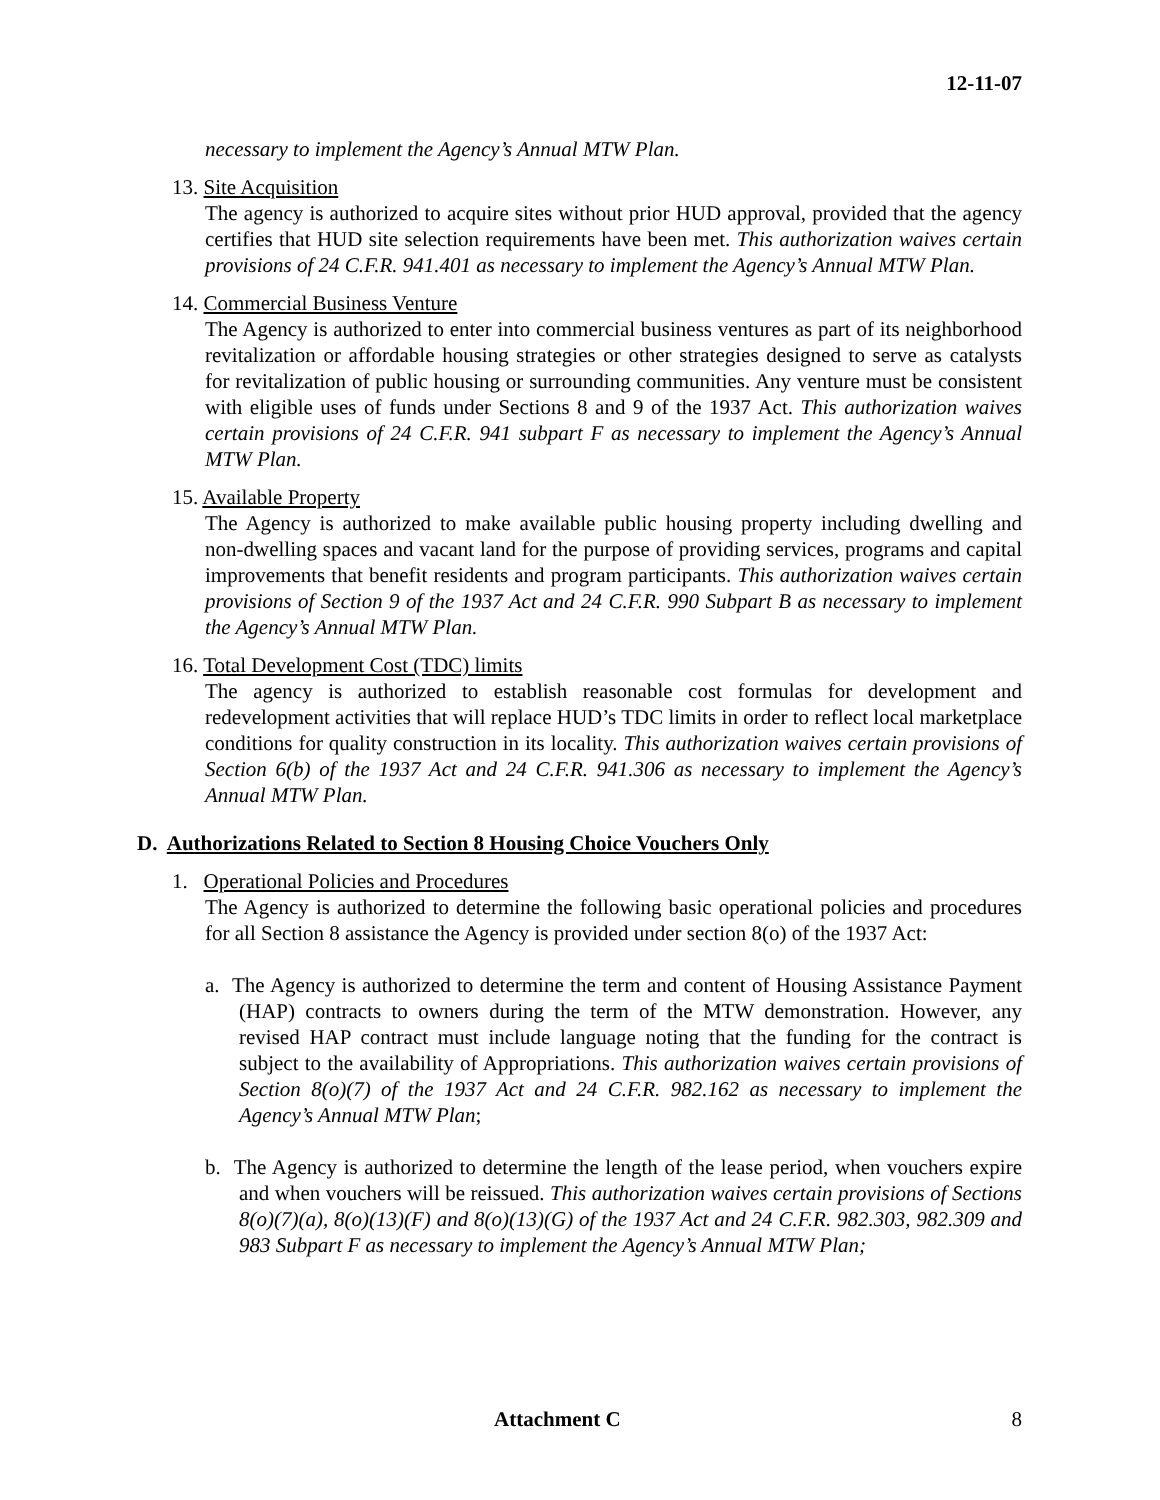12-11-07
necessary to implement the Agency’s Annual MTW Plan.
13. Site Acquisition
The agency is authorized to acquire sites without prior HUD approval, provided that the agency certifies that HUD site selection requirements have been met. This authorization waives certain provisions of 24 C.F.R. 941.401 as necessary to implement the Agency’s Annual MTW Plan.
14. Commercial Business Venture
The Agency is authorized to enter into commercial business ventures as part of its neighborhood revitalization or affordable housing strategies or other strategies designed to serve as catalysts for revitalization of public housing or surrounding communities. Any venture must be consistent with eligible uses of funds under Sections 8 and 9 of the 1937 Act. This authorization waives certain provisions of 24 C.F.R. 941 subpart F as necessary to implement the Agency’s Annual MTW Plan.
15. Available Property
The Agency is authorized to make available public housing property including dwelling and non-dwelling spaces and vacant land for the purpose of providing services, programs and capital improvements that benefit residents and program participants. This authorization waives certain provisions of Section 9 of the 1937 Act and 24 C.F.R. 990 Subpart B as necessary to implement the Agency’s Annual MTW Plan.
16. Total Development Cost (TDC) limits
The agency is authorized to establish reasonable cost formulas for development and redevelopment activities that will replace HUD’s TDC limits in order to reflect local marketplace conditions for quality construction in its locality. This authorization waives certain provisions of Section 6(b) of the 1937 Act and 24 C.F.R. 941.306 as necessary to implement the Agency’s Annual MTW Plan.
D. Authorizations Related to Section 8 Housing Choice Vouchers Only
1. Operational Policies and Procedures
The Agency is authorized to determine the following basic operational policies and procedures for all Section 8 assistance the Agency is provided under section 8(o) of the 1937 Act:
a. The Agency is authorized to determine the term and content of Housing Assistance Payment (HAP) contracts to owners during the term of the MTW demonstration. However, any revised HAP contract must include language noting that the funding for the contract is subject to the availability of Appropriations. This authorization waives certain provisions of Section 8(o)(7) of the 1937 Act and 24 C.F.R. 982.162 as necessary to implement the Agency’s Annual MTW Plan;
b. The Agency is authorized to determine the length of the lease period, when vouchers expire and when vouchers will be reissued. This authorization waives certain provisions of Sections 8(o)(7)(a), 8(o)(13)(F) and 8(o)(13)(G) of the 1937 Act and 24 C.F.R. 982.303, 982.309 and 983 Subpart F as necessary to implement the Agency’s Annual MTW Plan;
Attachment C 8